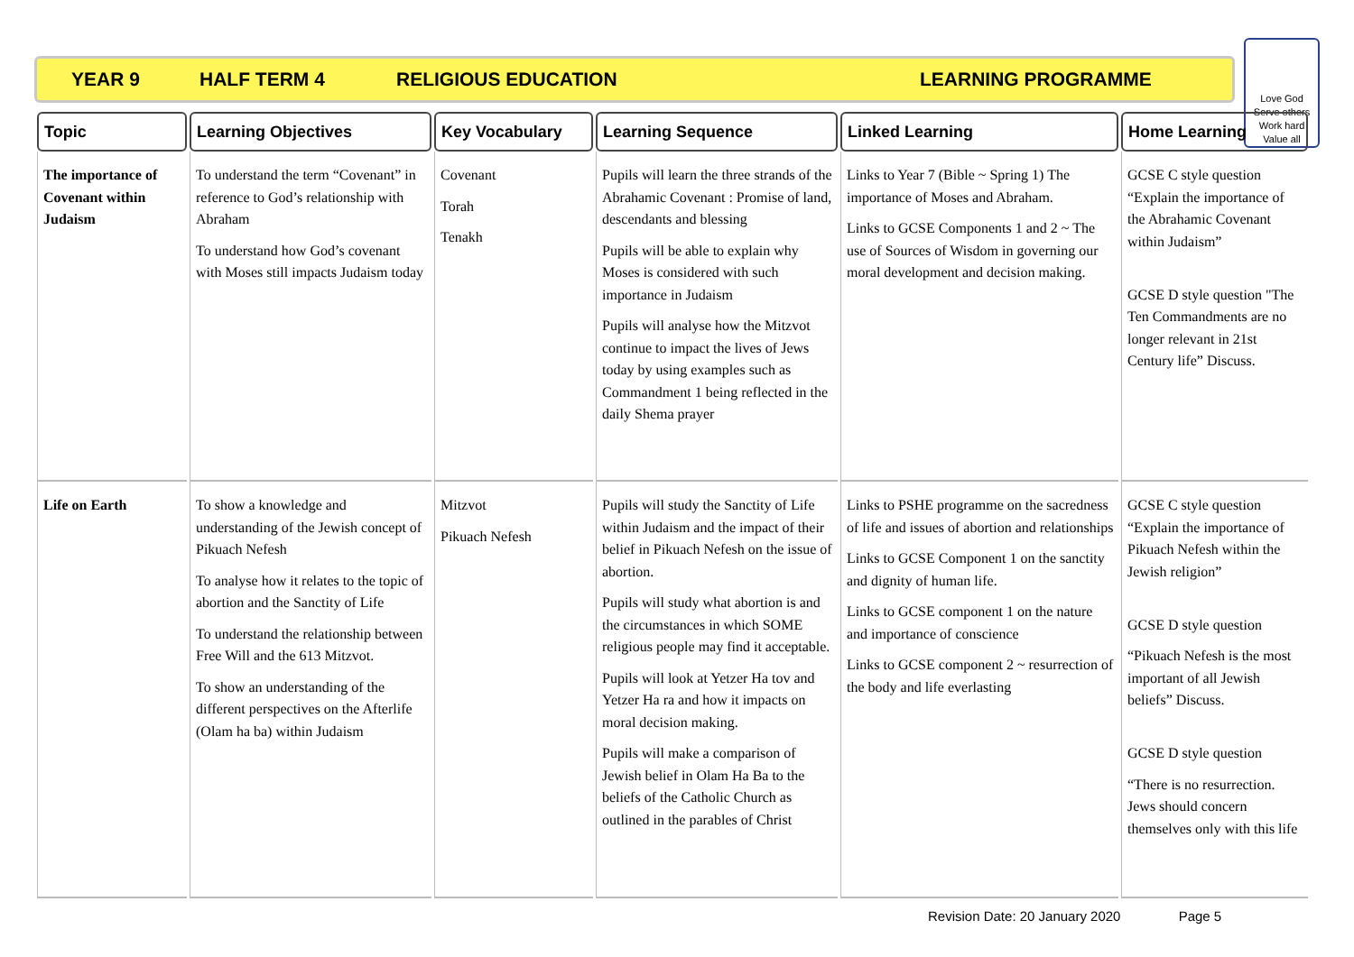YEAR 9 HALF TERM 4 RELIGIOUS EDUCATION LEARNING PROGRAMME
Love God
Serve others
Work hard
Value all
| Topic | Learning Objectives | Key Vocabulary | Learning Sequence | Linked Learning | Home Learning |
| --- | --- | --- | --- | --- | --- |
| The importance of Covenant within Judaism | To understand the term “Covenant” in reference to God’s relationship with Abraham To understand how God’s covenant with Moses still impacts Judaism today | Covenant Torah Tenakh | Pupils will learn the three strands of the Abrahamic Covenant : Promise of land, descendants and blessing Pupils will be able to explain why Moses is considered with such importance in Judaism Pupils will analyse how the Mitzvot continue to impact the lives of Jews today by using examples such as Commandment 1 being reflected in the daily Shema prayer | Links to Year 7 (Bible ~ Spring 1) The importance of Moses and Abraham. Links to GCSE Components 1 and 2 ~ The use of Sources of Wisdom in governing our moral development and decision making. | GCSE C style question “Explain the importance of the Abrahamic Covenant within Judaism” GCSE D style question "The Ten Commandments are no longer relevant in 21st Century life” Discuss. |
| Life on Earth | To show a knowledge and understanding of the Jewish concept of Pikuach Nefesh To analyse how it relates to the topic of abortion and the Sanctity of Life To understand the relationship between Free Will and the 613 Mitzvot. To show an understanding of the different perspectives on the Afterlife (Olam ha ba) within Judaism | Mitzvot Pikuach Nefesh | Pupils will study the Sanctity of Life within Judaism and the impact of their belief in Pikuach Nefesh on the issue of abortion. Pupils will study what abortion is and the circumstances in which SOME religious people may find it acceptable. Pupils will look at Yetzer Ha tov and Yetzer Ha ra and how it impacts on moral decision making. Pupils will make a comparison of Jewish belief in Olam Ha Ba to the beliefs of the Catholic Church as outlined in the parables of Christ | Links to PSHE programme on the sacredness of life and issues of abortion and relationships Links to GCSE Component 1 on the sanctity and dignity of human life. Links to GCSE component 1 on the nature and importance of conscience Links to GCSE component 2 ~ resurrection of the body and life everlasting | GCSE C style question “Explain the importance of Pikuach Nefesh within the Jewish religion” GCSE D style question “Pikuach Nefesh is the most important of all Jewish beliefs” Discuss. GCSE D style question “There is no resurrection. Jews should concern themselves only with this life |
Revision Date: 20 January 2020 Page 5